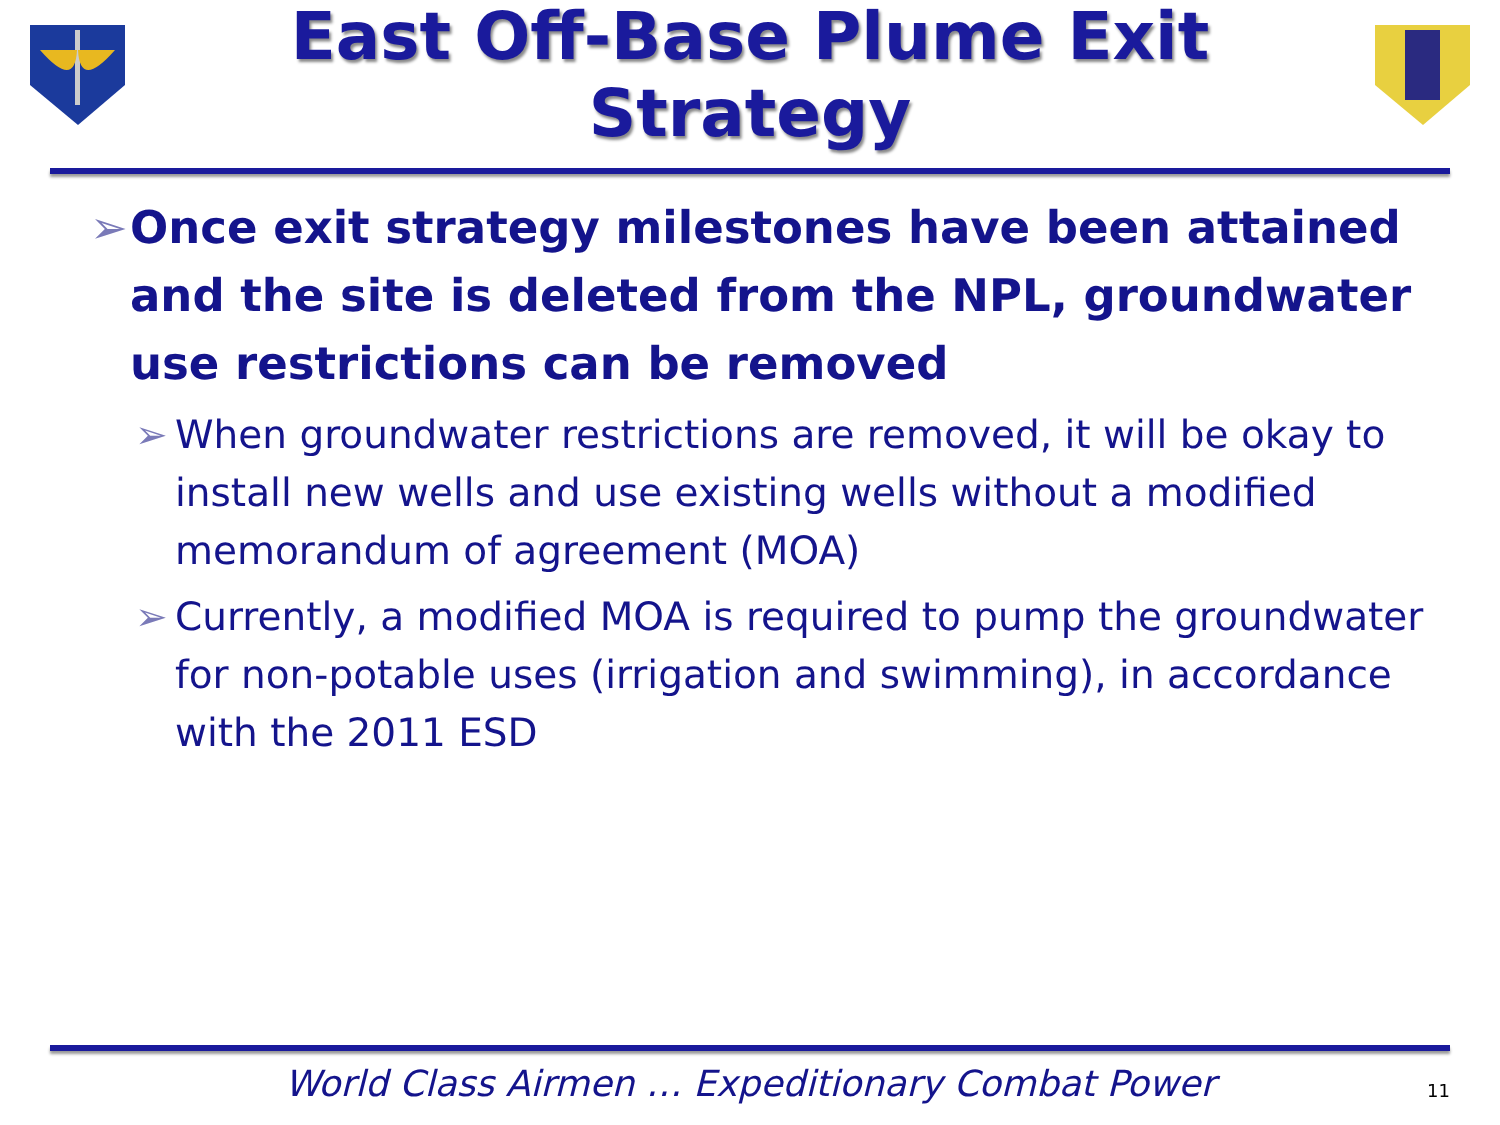East Off-Base Plume Exit Strategy
➢ Once exit strategy milestones have been attained and the site is deleted from the NPL, groundwater use restrictions can be removed
➢ When groundwater restrictions are removed, it will be okay to install new wells and use existing wells without a modified memorandum of agreement (MOA)
➢ Currently, a modified MOA is required to pump the groundwater for non-potable uses (irrigation and swimming), in accordance with the 2011 ESD
World Class Airmen … Expeditionary Combat Power
11